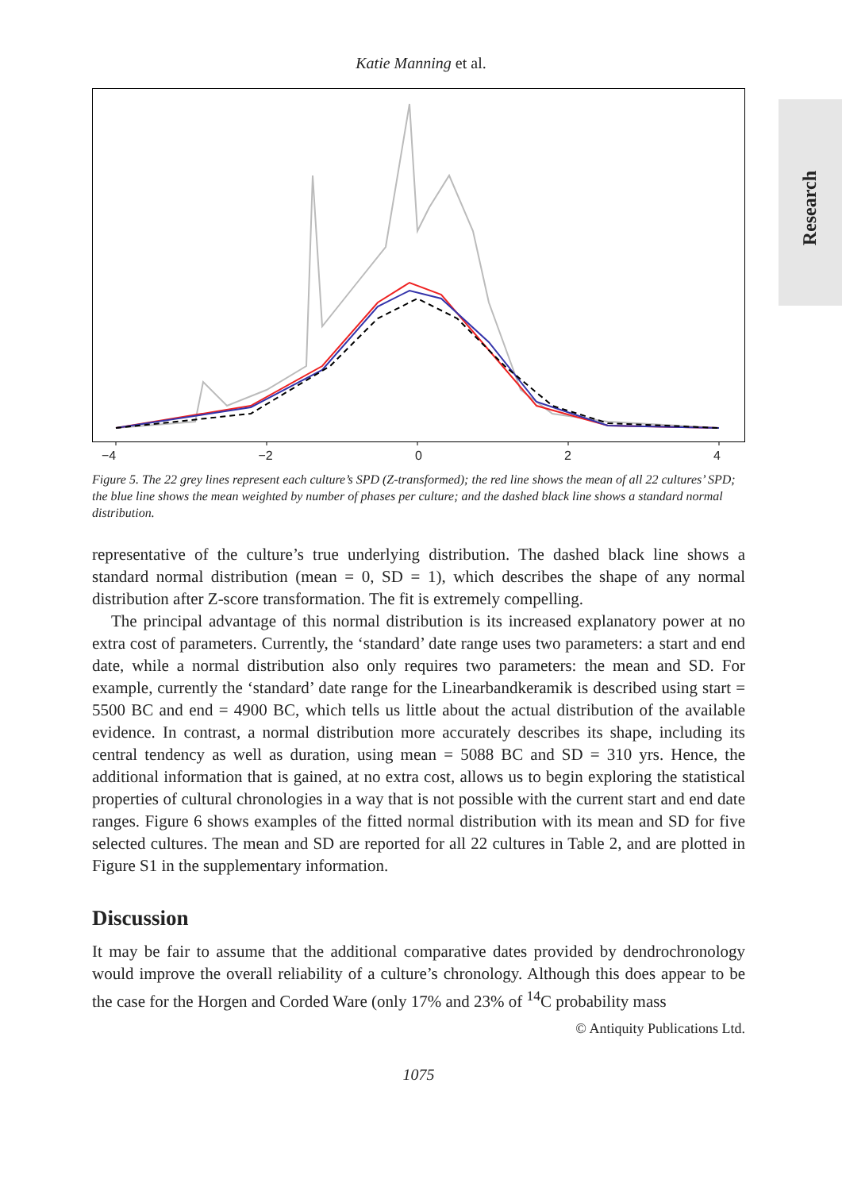Katie Manning et al.
Research
−4 −2 0 2 4
Figure 5. The 22 grey lines represent each culture’s SPD (Z-transformed); the red line shows the mean of all 22 cultures’ SPD; the blue line shows the mean weighted by number of phases per culture; and the dashed black line shows a standard normal distribution.
representative of the culture’s true underlying distribution. The dashed black line shows a standard normal distribution (mean = 0, SD = 1), which describes the shape of any normal distribution after Z-score transformation. The fit is extremely compelling.
The principal advantage of this normal distribution is its increased explanatory power at no extra cost of parameters. Currently, the ‘standard’ date range uses two parameters: a start and end date, while a normal distribution also only requires two parameters: the mean and SD. For example, currently the ‘standard’ date range for the Linearbandkeramik is described using start = 5500 BC and end = 4900 BC, which tells us little about the actual distribution of the available evidence. In contrast, a normal distribution more accurately describes its shape, including its central tendency as well as duration, using mean = 5088 BC and SD = 310 yrs. Hence, the additional information that is gained, at no extra cost, allows us to begin exploring the statistical properties of cultural chronologies in a way that is not possible with the current start and end date ranges. Figure 6 shows examples of the fitted normal distribution with its mean and SD for five selected cultures. The mean and SD are reported for all 22 cultures in Table 2, and are plotted in Figure S1 in the supplementary information.
Discussion
It may be fair to assume that the additional comparative dates provided by dendrochronology would improve the overall reliability of a culture’s chronology. Although this does appear to be the case for the Horgen and Corded Ware (only 17% and 23% of <sup>14</sup>C probability mass
© Antiquity Publications Ltd.
1075